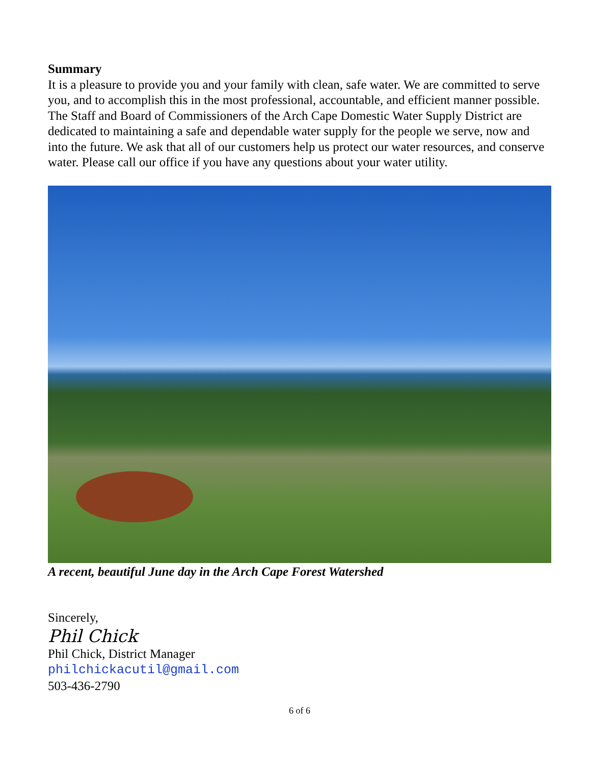Summary
It is a pleasure to provide you and your family with clean, safe water. We are committed to serve you, and to accomplish this in the most professional, accountable, and efficient manner possible. The Staff and Board of Commissioners of the Arch Cape Domestic Water Supply District are dedicated to maintaining a safe and dependable water supply for the people we serve, now and into the future. We ask that all of our customers help us protect our water resources, and conserve water. Please call our office if you have any questions about your water utility.
A recent, beautiful June day in the Arch Cape Forest Watershed
Sincerely,
Phil Chick
Phil Chick, District Manager
philchickacutil@gmail.com
503-436-2790
6 of 6